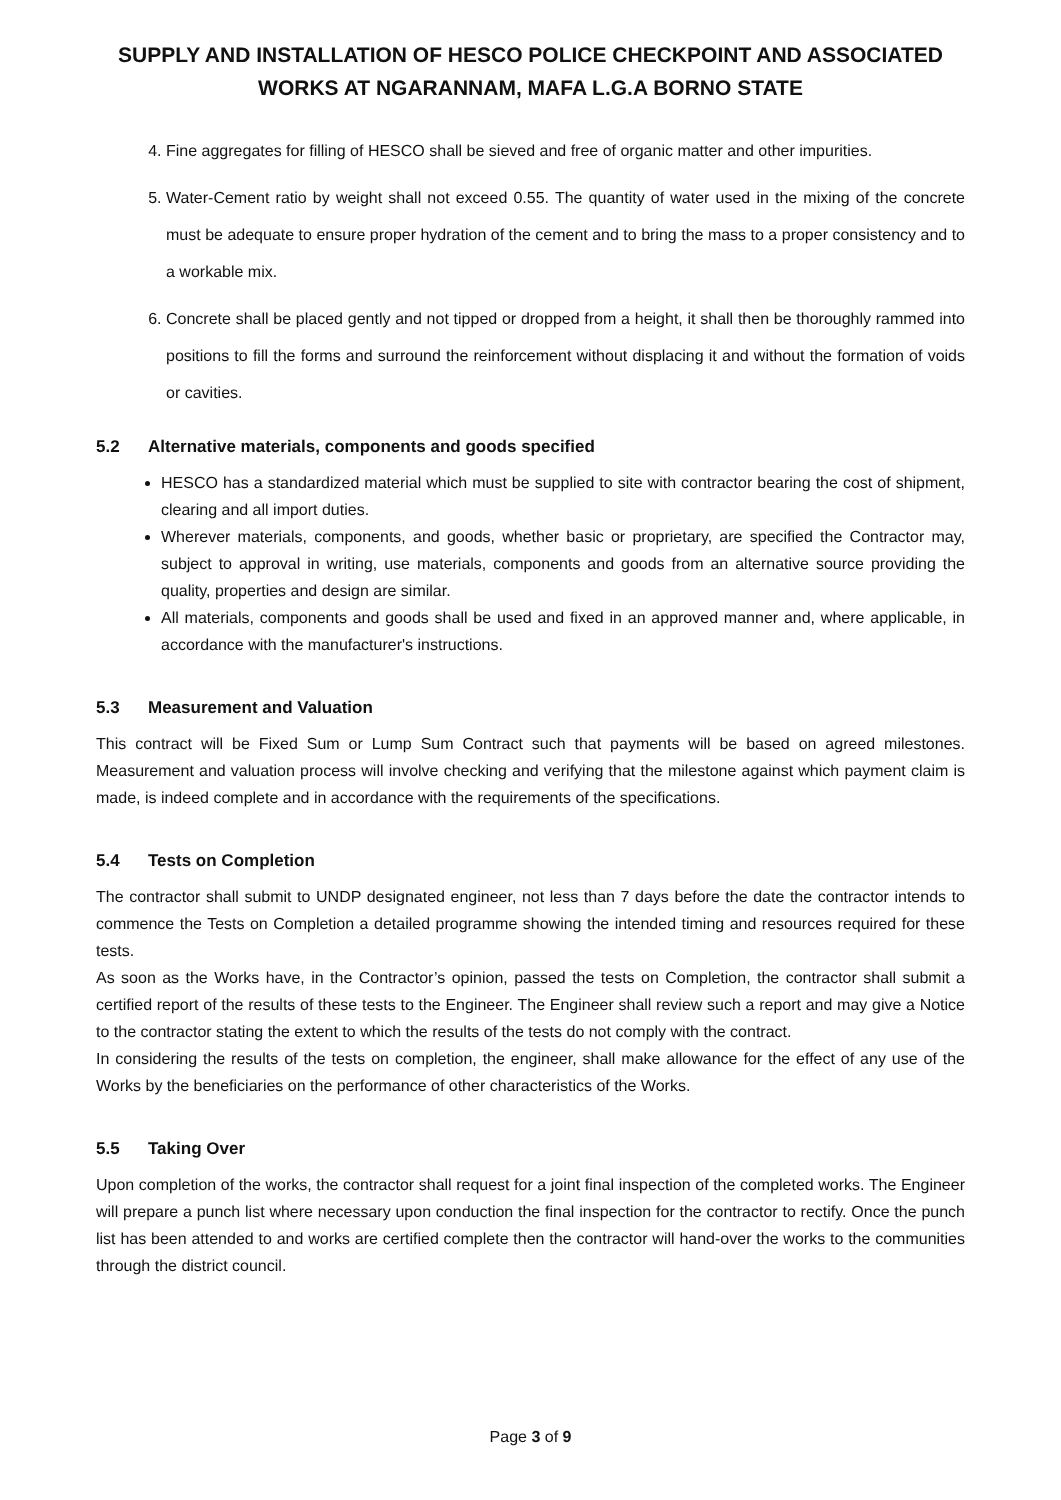SUPPLY AND INSTALLATION OF HESCO POLICE CHECKPOINT AND ASSOCIATED WORKS AT NGARANNAM, MAFA L.G.A BORNO STATE
4. Fine aggregates for filling of HESCO shall be sieved and free of organic matter and other impurities.
5. Water-Cement ratio by weight shall not exceed 0.55. The quantity of water used in the mixing of the concrete must be adequate to ensure proper hydration of the cement and to bring the mass to a proper consistency and to a workable mix.
6. Concrete shall be placed gently and not tipped or dropped from a height, it shall then be thoroughly rammed into positions to fill the forms and surround the reinforcement without displacing it and without the formation of voids or cavities.
5.2 Alternative materials, components and goods specified
HESCO has a standardized material which must be supplied to site with contractor bearing the cost of shipment, clearing and all import duties.
Wherever materials, components, and goods, whether basic or proprietary, are specified the Contractor may, subject to approval in writing, use materials, components and goods from an alternative source providing the quality, properties and design are similar.
All materials, components and goods shall be used and fixed in an approved manner and, where applicable, in accordance with the manufacturer's instructions.
5.3 Measurement and Valuation
This contract will be Fixed Sum or Lump Sum Contract such that payments will be based on agreed milestones. Measurement and valuation process will involve checking and verifying that the milestone against which payment claim is made, is indeed complete and in accordance with the requirements of the specifications.
5.4 Tests on Completion
The contractor shall submit to UNDP designated engineer, not less than 7 days before the date the contractor intends to commence the Tests on Completion a detailed programme showing the intended timing and resources required for these tests.
As soon as the Works have, in the Contractor’s opinion, passed the tests on Completion, the contractor shall submit a certified report of the results of these tests to the Engineer. The Engineer shall review such a report and may give a Notice to the contractor stating the extent to which the results of the tests do not comply with the contract.
In considering the results of the tests on completion, the engineer, shall make allowance for the effect of any use of the Works by the beneficiaries on the performance of other characteristics of the Works.
5.5 Taking Over
Upon completion of the works, the contractor shall request for a joint final inspection of the completed works. The Engineer will prepare a punch list where necessary upon conduction the final inspection for the contractor to rectify. Once the punch list has been attended to and works are certified complete then the contractor will hand-over the works to the communities through the district council.
Page 3 of 9